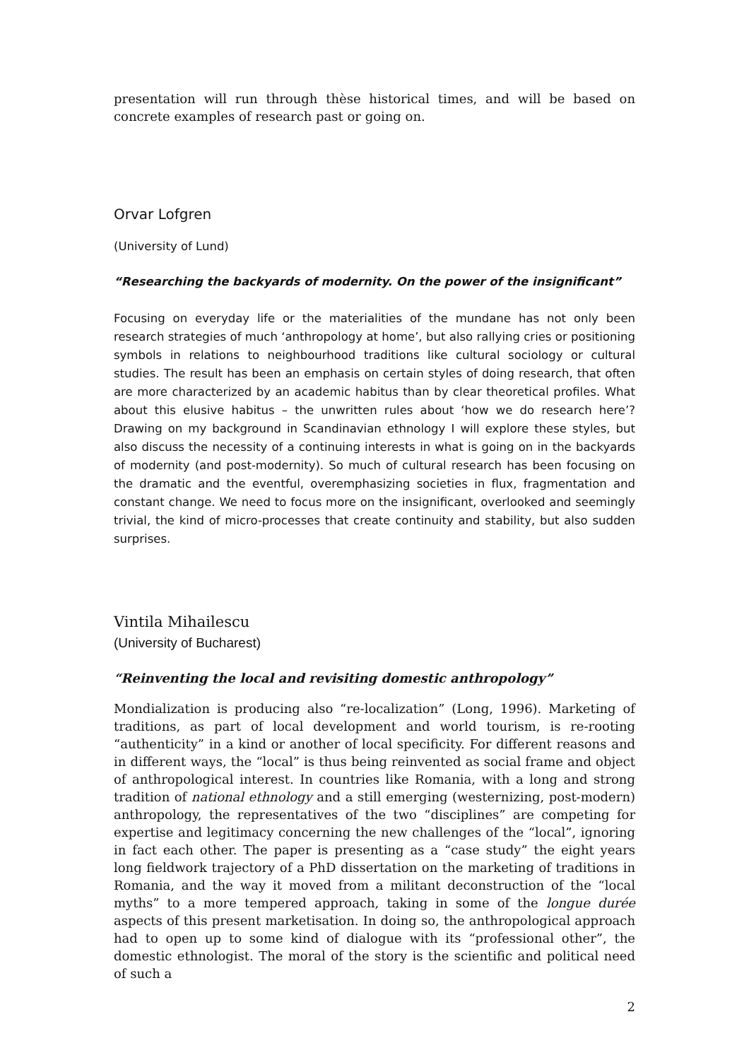presentation will run through thèse historical times, and will be based on concrete examples of research past or going on.
Orvar Lofgren
(University of Lund)
“Researching the backyards of modernity. On the power of the insignificant”
Focusing on everyday life or the materialities of the mundane has not only been research strategies of much ‘anthropology at home’, but also rallying cries or positioning symbols in relations to neighbourhood traditions like cultural sociology or cultural studies. The result has been an emphasis on certain styles of doing research, that often are more characterized by an academic habitus than by clear theoretical profiles. What about this elusive habitus – the unwritten rules about ‘how we do research here’? Drawing on my background in Scandinavian ethnology I will explore these styles, but also discuss the necessity of a continuing interests in what is going on in the backyards of modernity (and post-modernity). So much of cultural research has been focusing on the dramatic and the eventful, overemphasizing societies in flux, fragmentation and constant change. We need to focus more on the insignificant, overlooked and seemingly trivial, the kind of micro-processes that create continuity and stability, but also sudden surprises.
Vintila Mihailescu
(University of Bucharest)
“Reinventing the local and revisiting domestic anthropology”
Mondialization is producing also “re-localization” (Long, 1996). Marketing of traditions, as part of local development and world tourism, is re-rooting “authenticity” in a kind or another of local specificity. For different reasons and in different ways, the “local” is thus being reinvented as social frame and object of anthropological interest. In countries like Romania, with a long and strong tradition of national ethnology and a still emerging (westernizing, post-modern) anthropology, the representatives of the two “disciplines” are competing for expertise and legitimacy concerning the new challenges of the “local”, ignoring in fact each other. The paper is presenting as a “case study” the eight years long fieldwork trajectory of a PhD dissertation on the marketing of traditions in Romania, and the way it moved from a militant deconstruction of the “local myths” to a more tempered approach, taking in some of the longue durée aspects of this present marketisation. In doing so, the anthropological approach had to open up to some kind of dialogue with its “professional other”, the domestic ethnologist. The moral of the story is the scientific and political need of such a
2